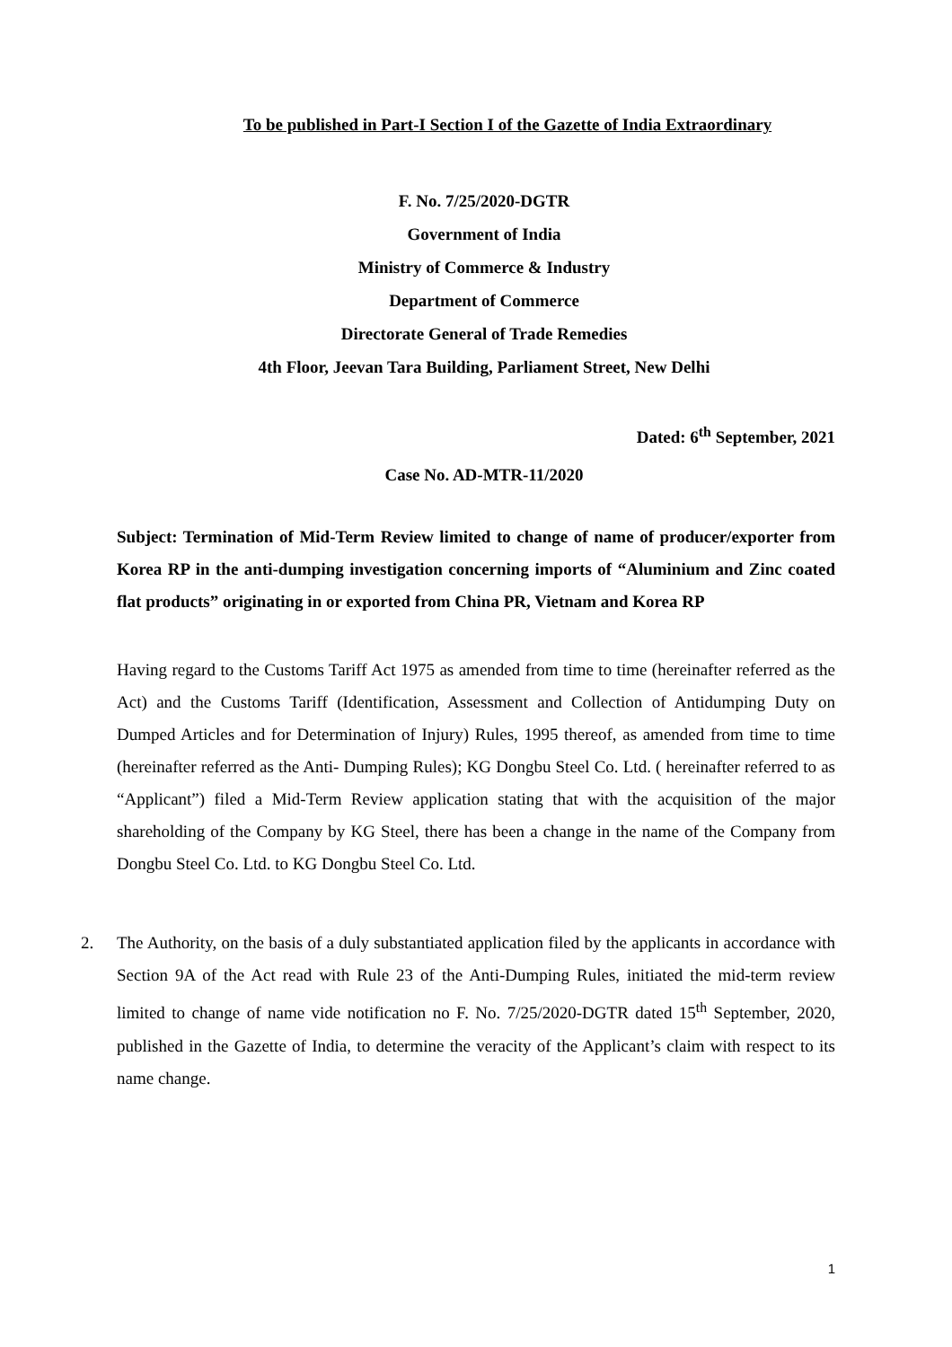To be published in Part-I Section I of the Gazette of India Extraordinary
F. No. 7/25/2020-DGTR
Government of India
Ministry of Commerce & Industry
Department of Commerce
Directorate General of Trade Remedies
4th Floor, Jeevan Tara Building, Parliament Street, New Delhi
Dated: 6<sup>th</sup> September, 2021
Case No. AD-MTR-11/2020
Subject: Termination of Mid-Term Review limited to change of name of producer/exporter from Korea RP in the anti-dumping investigation concerning imports of “Aluminium and Zinc coated flat products” originating in or exported from China PR, Vietnam and Korea RP
Having regard to the Customs Tariff Act 1975 as amended from time to time (hereinafter referred as the Act) and the Customs Tariff (Identification, Assessment and Collection of Antidumping Duty on Dumped Articles and for Determination of Injury) Rules, 1995 thereof, as amended from time to time (hereinafter referred as the Anti- Dumping Rules); KG Dongbu Steel Co. Ltd. ( hereinafter referred to as “Applicant”) filed a Mid-Term Review application stating that with the acquisition of the major shareholding of the Company by KG Steel, there has been a change in the name of the Company from Dongbu Steel Co. Ltd. to KG Dongbu Steel Co. Ltd.
2. The Authority, on the basis of a duly substantiated application filed by the applicants in accordance with Section 9A of the Act read with Rule 23 of the Anti-Dumping Rules, initiated the mid-term review limited to change of name vide notification no F. No. 7/25/2020-DGTR dated 15<sup>th</sup> September, 2020, published in the Gazette of India, to determine the veracity of the Applicant’s claim with respect to its name change.
1